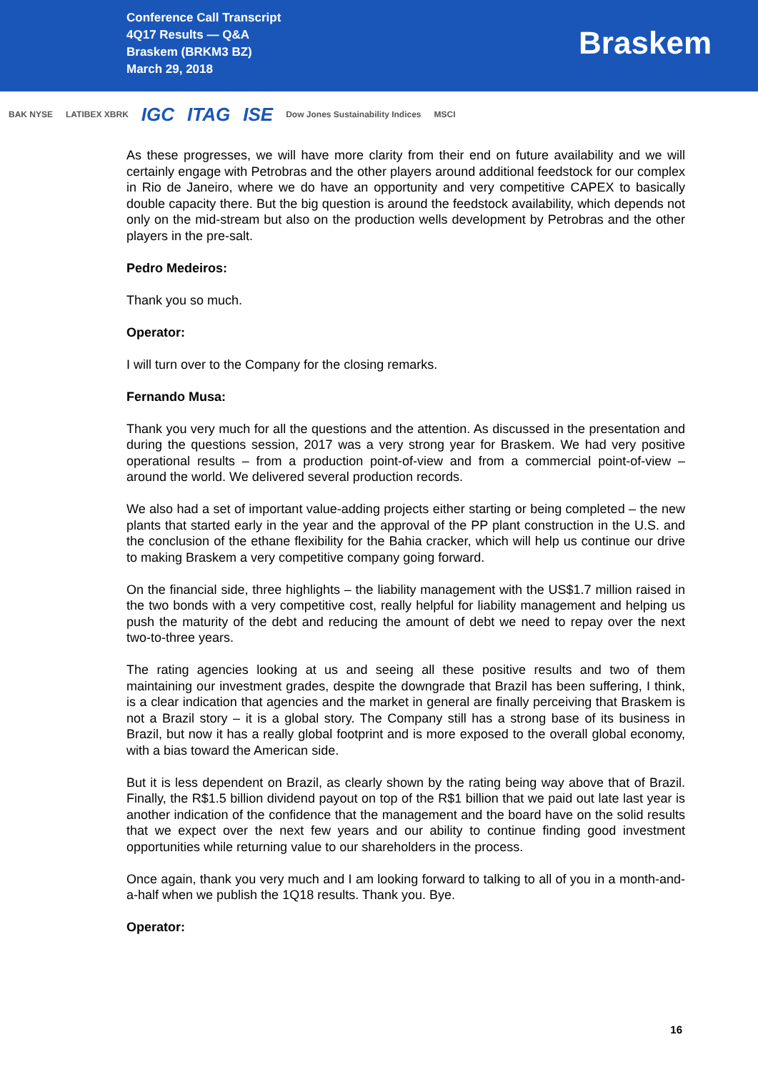Conference Call Transcript
4Q17 Results — Q&A
Braskem (BRKM3 BZ)
March 29, 2018
Braskem
BAK NYSE LATIBEX XBRK IGC ITAG ISE Dow Jones Sustainability Indices MSCI
As these progresses, we will have more clarity from their end on future availability and we will certainly engage with Petrobras and the other players around additional feedstock for our complex in Rio de Janeiro, where we do have an opportunity and very competitive CAPEX to basically double capacity there. But the big question is around the feedstock availability, which depends not only on the mid-stream but also on the production wells development by Petrobras and the other players in the pre-salt.
Pedro Medeiros:
Thank you so much.
Operator:
I will turn over to the Company for the closing remarks.
Fernando Musa:
Thank you very much for all the questions and the attention. As discussed in the presentation and during the questions session, 2017 was a very strong year for Braskem. We had very positive operational results – from a production point-of-view and from a commercial point-of-view – around the world. We delivered several production records.
We also had a set of important value-adding projects either starting or being completed – the new plants that started early in the year and the approval of the PP plant construction in the U.S. and the conclusion of the ethane flexibility for the Bahia cracker, which will help us continue our drive to making Braskem a very competitive company going forward.
On the financial side, three highlights – the liability management with the US$1.7 million raised in the two bonds with a very competitive cost, really helpful for liability management and helping us push the maturity of the debt and reducing the amount of debt we need to repay over the next two-to-three years.
The rating agencies looking at us and seeing all these positive results and two of them maintaining our investment grades, despite the downgrade that Brazil has been suffering, I think, is a clear indication that agencies and the market in general are finally perceiving that Braskem is not a Brazil story – it is a global story. The Company still has a strong base of its business in Brazil, but now it has a really global footprint and is more exposed to the overall global economy, with a bias toward the American side.
But it is less dependent on Brazil, as clearly shown by the rating being way above that of Brazil. Finally, the R$1.5 billion dividend payout on top of the R$1 billion that we paid out late last year is another indication of the confidence that the management and the board have on the solid results that we expect over the next few years and our ability to continue finding good investment opportunities while returning value to our shareholders in the process.
Once again, thank you very much and I am looking forward to talking to all of you in a month-and-a-half when we publish the 1Q18 results. Thank you. Bye.
Operator:
16